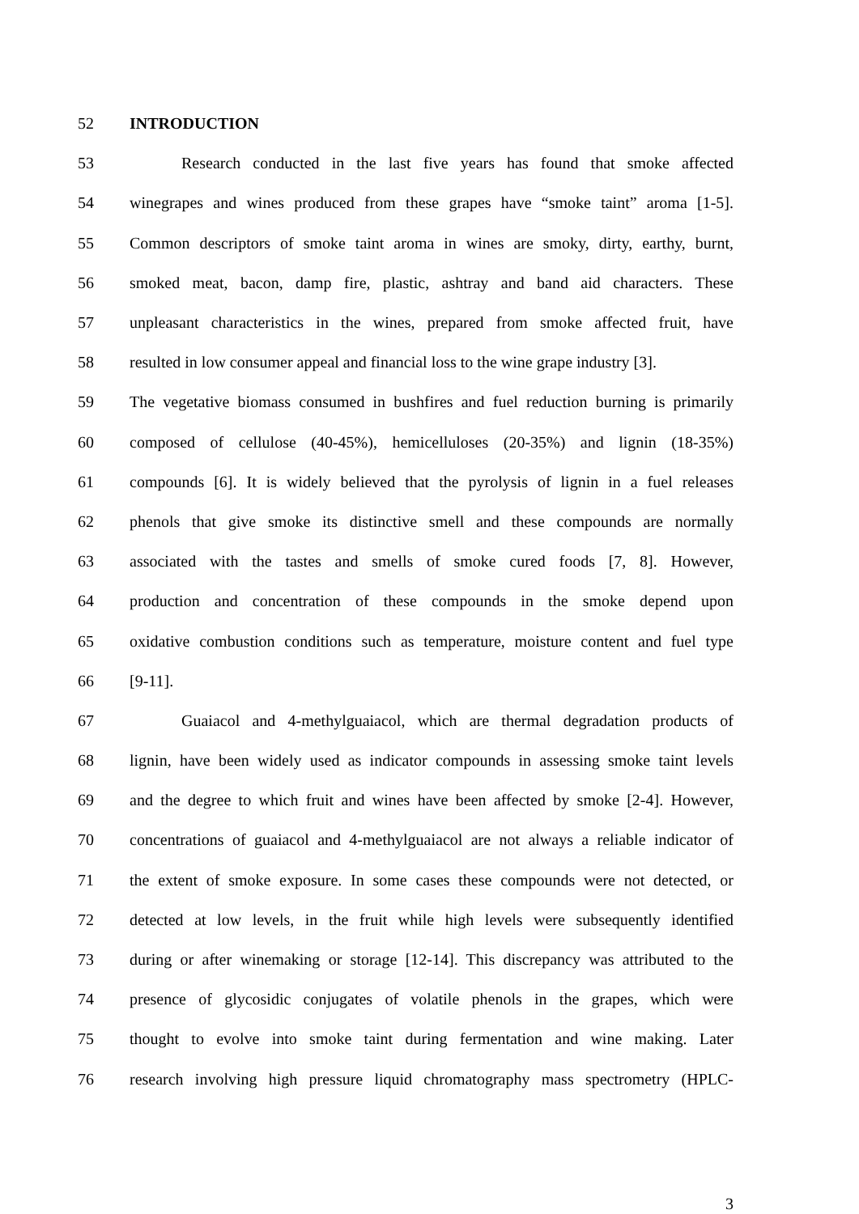52 INTRODUCTION
53
Research conducted in the last five years has found that smoke affected
54
winegrapes and wines produced from these grapes have “smoke taint” aroma [1-5].
55
Common descriptors of smoke taint aroma in wines are smoky, dirty, earthy, burnt,
56
smoked meat, bacon, damp fire, plastic, ashtray and band aid characters. These
57
unpleasant characteristics in the wines, prepared from smoke affected fruit, have
58
resulted in low consumer appeal and financial loss to the wine grape industry [3].
59
The vegetative biomass consumed in bushfires and fuel reduction burning is primarily
60
composed of cellulose (40-45%), hemicelluloses (20-35%) and lignin (18-35%)
61
compounds [6]. It is widely believed that the pyrolysis of lignin in a fuel releases
62
phenols that give smoke its distinctive smell and these compounds are normally
63
associated with the tastes and smells of smoke cured foods [7, 8]. However,
64
production and concentration of these compounds in the smoke depend upon
65
oxidative combustion conditions such as temperature, moisture content and fuel type
66 [9-11].
67
Guaiacol and 4-methylguaiacol, which are thermal degradation products of
68
lignin, have been widely used as indicator compounds in assessing smoke taint levels
69
and the degree to which fruit and wines have been affected by smoke [2-4]. However,
70
concentrations of guaiacol and 4-methylguaiacol are not always a reliable indicator of
71
the extent of smoke exposure. In some cases these compounds were not detected, or
72
detected at low levels, in the fruit while high levels were subsequently identified
73
during or after winemaking or storage [12-14]. This discrepancy was attributed to the
74
presence of glycosidic conjugates of volatile phenols in the grapes, which were
75
thought to evolve into smoke taint during fermentation and wine making. Later
76
research involving high pressure liquid chromatography mass spectrometry (HPLC-
3